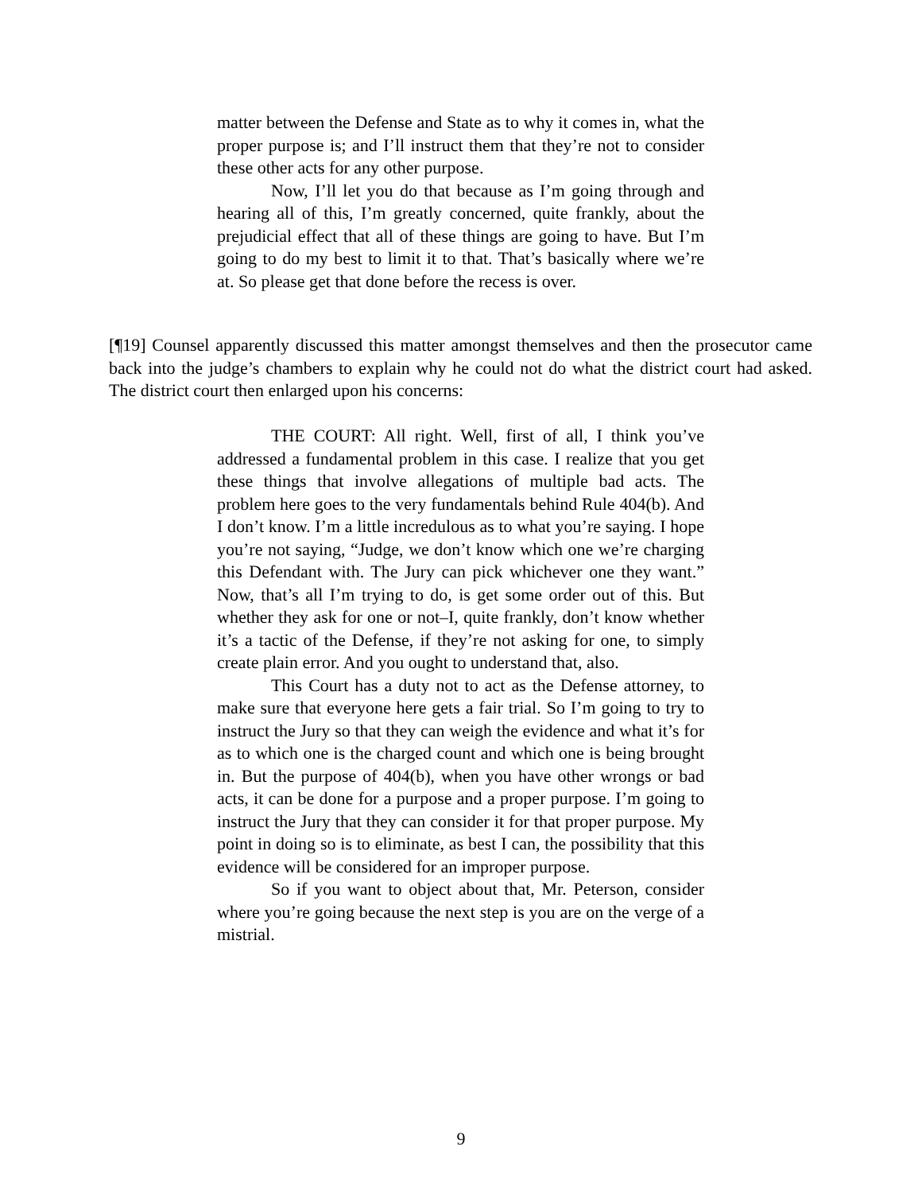matter between the Defense and State as to why it comes in, what the proper purpose is; and I’ll instruct them that they’re not to consider these other acts for any other purpose.
Now, I’ll let you do that because as I’m going through and hearing all of this, I’m greatly concerned, quite frankly, about the prejudicial effect that all of these things are going to have. But I’m going to do my best to limit it to that. That’s basically where we’re at. So please get that done before the recess is over.
[¶19] Counsel apparently discussed this matter amongst themselves and then the prosecutor came back into the judge’s chambers to explain why he could not do what the district court had asked. The district court then enlarged upon his concerns:
THE COURT: All right. Well, first of all, I think you’ve addressed a fundamental problem in this case. I realize that you get these things that involve allegations of multiple bad acts. The problem here goes to the very fundamentals behind Rule 404(b). And I don’t know. I’m a little incredulous as to what you’re saying. I hope you’re not saying, “Judge, we don’t know which one we’re charging this Defendant with. The Jury can pick whichever one they want.” Now, that’s all I’m trying to do, is get some order out of this. But whether they ask for one or not–I, quite frankly, don’t know whether it’s a tactic of the Defense, if they’re not asking for one, to simply create plain error. And you ought to understand that, also.
This Court has a duty not to act as the Defense attorney, to make sure that everyone here gets a fair trial. So I’m going to try to instruct the Jury so that they can weigh the evidence and what it’s for as to which one is the charged count and which one is being brought in. But the purpose of 404(b), when you have other wrongs or bad acts, it can be done for a purpose and a proper purpose. I’m going to instruct the Jury that they can consider it for that proper purpose. My point in doing so is to eliminate, as best I can, the possibility that this evidence will be considered for an improper purpose.
So if you want to object about that, Mr. Peterson, consider where you’re going because the next step is you are on the verge of a mistrial.
9